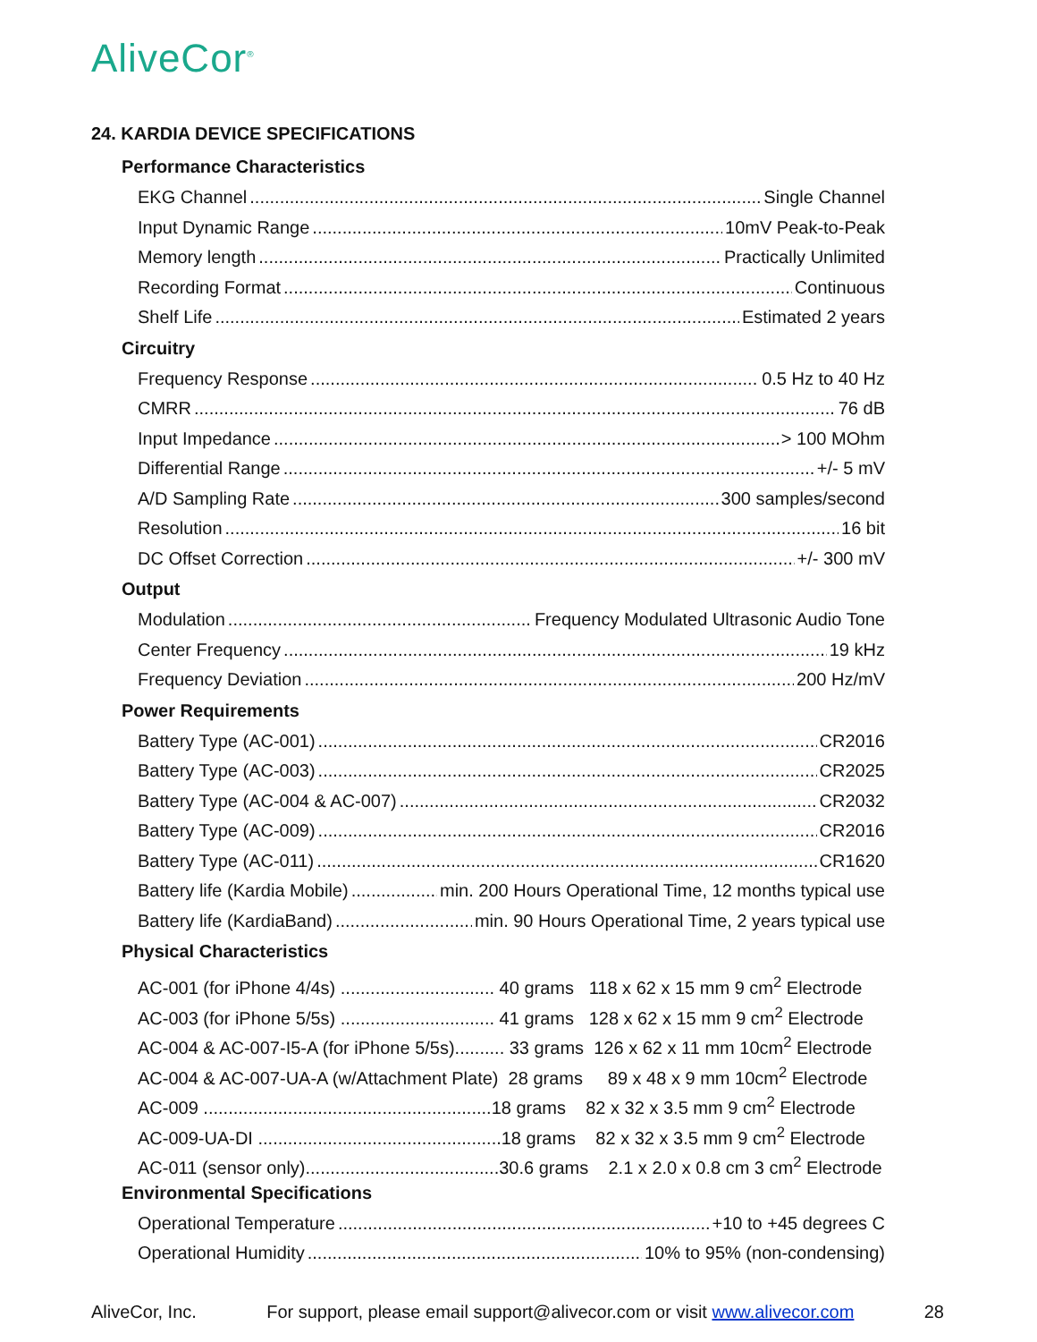AliveCor<sup>®</sup>
24. KARDIA DEVICE SPECIFICATIONS
Performance Characteristics
EKG Channel Single Channel
Input Dynamic Range 10mV Peak-to-Peak
Memory length Practically Unlimited
Recording Format Continuous
Shelf Life Estimated 2 years
Circuitry
Frequency Response 0.5 Hz to 40 Hz
CMRR 76 dB
Input Impedance > 100 MOhm
Differential Range +/- 5 mV
A/D Sampling Rate 300 samples/second
Resolution 16 bit
DC Offset Correction +/- 300 mV
Output
Modulation Frequency Modulated Ultrasonic Audio Tone
Center Frequency 19 kHz
Frequency Deviation 200 Hz/mV
Power Requirements
Battery Type (AC-001) CR2016
Battery Type (AC-003) CR2025
Battery Type (AC-004 & AC-007) CR2032
Battery Type (AC-009) CR2016
Battery Type (AC-011) CR1620
Battery life (Kardia Mobile) min. 200 Hours Operational Time, 12 months typical use
Battery life (KardiaBand) min. 90 Hours Operational Time, 2 years typical use
Physical Characteristics
AC-001 (for iPhone 4/4s) ............................... 40 grams 118 x 62 x 15 mm 9 cm<sup>2</sup> Electrode
AC-003 (for iPhone 5/5s) ............................... 41 grams 128 x 62 x 15 mm 9 cm<sup>2</sup> Electrode
AC-004 & AC-007-I5-A (for iPhone 5/5s).......... 33 grams 126 x 62 x 11 mm 10cm<sup>2</sup> Electrode
AC-004 & AC-007-UA-A (w/Attachment Plate) 28 grams 89 x 48 x 9 mm 10cm<sup>2</sup> Electrode
AC-009 ..........................................................18 grams 82 x 32 x 3.5 mm 9 cm<sup>2</sup> Electrode
AC-009-UA-DI .................................................18 grams 82 x 32 x 3.5 mm 9 cm<sup>2</sup> Electrode
AC-011 (sensor only).......................................30.6 grams 2.1 x 2.0 x 0.8 cm 3 cm<sup>2</sup> Electrode
Environmental Specifications
Operational Temperature +10 to +45 degrees C
Operational Humidity 10% to 95% (non-condensing)
AliveCor, Inc. For support, please email support@alivecor.com or visit www.alivecor.com 28